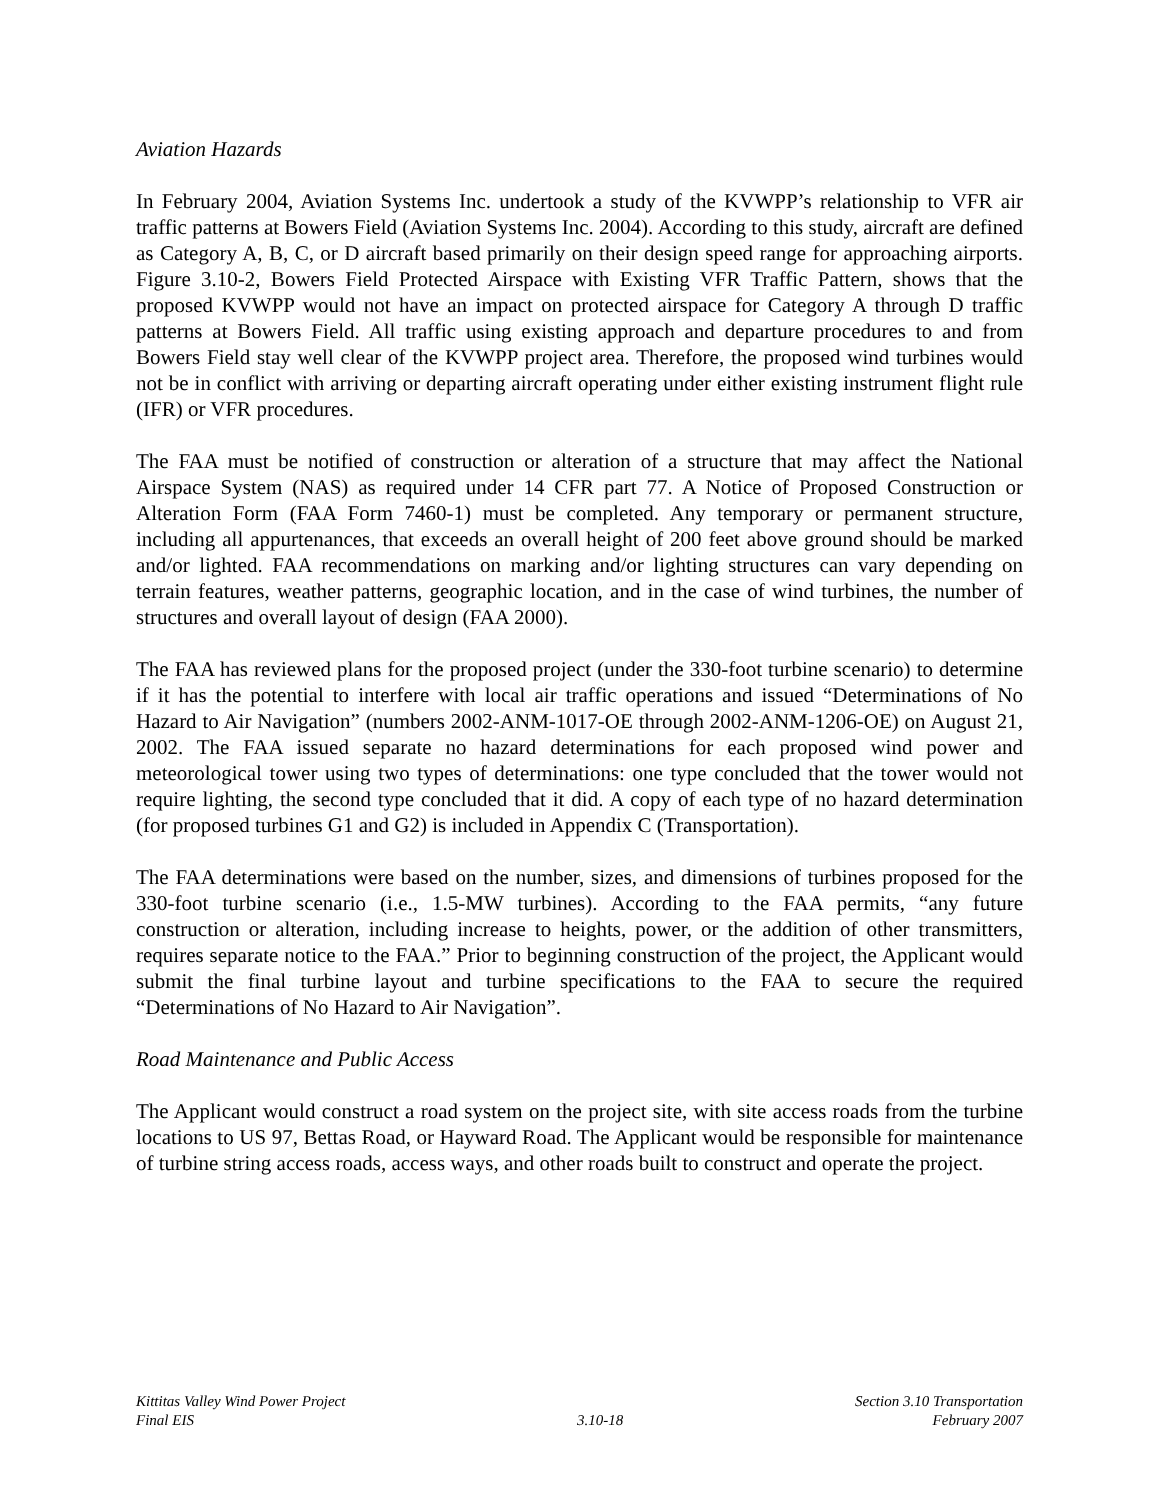Aviation Hazards
In February 2004, Aviation Systems Inc. undertook a study of the KVWPP’s relationship to VFR air traffic patterns at Bowers Field (Aviation Systems Inc. 2004). According to this study, aircraft are defined as Category A, B, C, or D aircraft based primarily on their design speed range for approaching airports. Figure 3.10-2, Bowers Field Protected Airspace with Existing VFR Traffic Pattern, shows that the proposed KVWPP would not have an impact on protected airspace for Category A through D traffic patterns at Bowers Field. All traffic using existing approach and departure procedures to and from Bowers Field stay well clear of the KVWPP project area. Therefore, the proposed wind turbines would not be in conflict with arriving or departing aircraft operating under either existing instrument flight rule (IFR) or VFR procedures.
The FAA must be notified of construction or alteration of a structure that may affect the National Airspace System (NAS) as required under 14 CFR part 77. A Notice of Proposed Construction or Alteration Form (FAA Form 7460-1) must be completed. Any temporary or permanent structure, including all appurtenances, that exceeds an overall height of 200 feet above ground should be marked and/or lighted. FAA recommendations on marking and/or lighting structures can vary depending on terrain features, weather patterns, geographic location, and in the case of wind turbines, the number of structures and overall layout of design (FAA 2000).
The FAA has reviewed plans for the proposed project (under the 330-foot turbine scenario) to determine if it has the potential to interfere with local air traffic operations and issued “Determinations of No Hazard to Air Navigation” (numbers 2002-ANM-1017-OE through 2002-ANM-1206-OE) on August 21, 2002. The FAA issued separate no hazard determinations for each proposed wind power and meteorological tower using two types of determinations: one type concluded that the tower would not require lighting, the second type concluded that it did. A copy of each type of no hazard determination (for proposed turbines G1 and G2) is included in Appendix C (Transportation).
The FAA determinations were based on the number, sizes, and dimensions of turbines proposed for the 330-foot turbine scenario (i.e., 1.5-MW turbines). According to the FAA permits, “any future construction or alteration, including increase to heights, power, or the addition of other transmitters, requires separate notice to the FAA.” Prior to beginning construction of the project, the Applicant would submit the final turbine layout and turbine specifications to the FAA to secure the required “Determinations of No Hazard to Air Navigation”.
Road Maintenance and Public Access
The Applicant would construct a road system on the project site, with site access roads from the turbine locations to US 97, Bettas Road, or Hayward Road. The Applicant would be responsible for maintenance of turbine string access roads, access ways, and other roads built to construct and operate the project.
Kittitas Valley Wind Power Project
Final EIS
3.10-18 Section 3.10 Transportation
February 2007